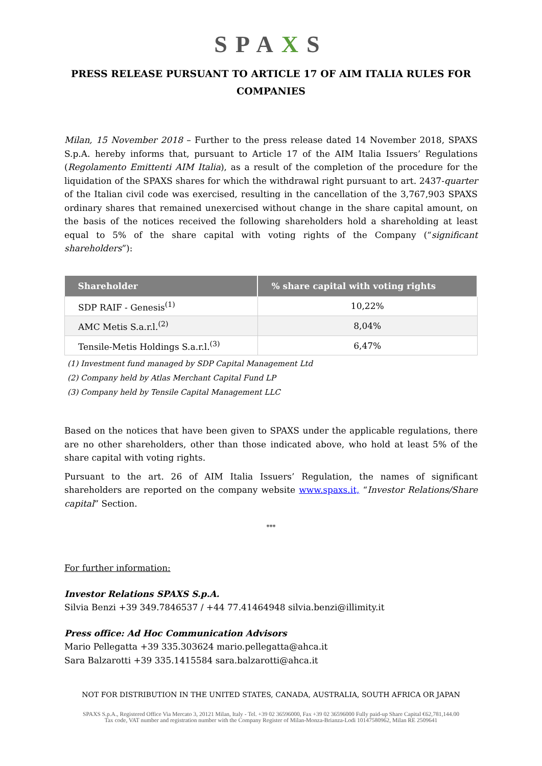SPAXS
PRESS RELEASE PURSUANT TO ARTICLE 17 OF AIM ITALIA RULES FOR
COMPANIES
Milan, 15 November 2018 – Further to the press release dated 14 November 2018, SPAXS S.p.A. hereby informs that, pursuant to Article 17 of the AIM Italia Issuers’ Regulations (Regolamento Emittenti AIM Italia), as a result of the completion of the procedure for the liquidation of the SPAXS shares for which the withdrawal right pursuant to art. 2437-quarter of the Italian civil code was exercised, resulting in the cancellation of the 3,767,903 SPAXS ordinary shares that remained unexercised without change in the share capital amount, on the basis of the notices received the following shareholders hold a shareholding at least equal to 5% of the share capital with voting rights of the Company (“significant shareholders”):
| Shareholder | % share capital with voting rights |
| --- | --- |
| SDP RAIF - Genesis<sup>(1)</sup> | 10,22% |
| AMC Metis S.a.r.l.<sup>(2)</sup> | 8,04% |
| Tensile-Metis Holdings S.a.r.l.<sup>(3)</sup> | 6,47% |
(1) Investment fund managed by SDP Capital Management Ltd
(2) Company held by Atlas Merchant Capital Fund LP
(3) Company held by Tensile Capital Management LLC
Based on the notices that have been given to SPAXS under the applicable regulations, there are no other shareholders, other than those indicated above, who hold at least 5% of the share capital with voting rights.
Pursuant to the art. 26 of AIM Italia Issuers’ Regulation, the names of significant shareholders are reported on the company website www.spaxs.it, “Investor Relations/Share capital” Section.
***
For further information:
Investor Relations SPAXS S.p.A.
Silvia Benzi +39 349.7846537 / +44 77.41464948 silvia.benzi@illimity.it
Press office: Ad Hoc Communication Advisors
Mario Pellegatta +39 335.303624 mario.pellegatta@ahca.it
Sara Balzarotti +39 335.1415584 sara.balzarotti@ahca.it
NOT FOR DISTRIBUTION IN THE UNITED STATES, CANADA, AUSTRALIA, SOUTH AFRICA OR JAPAN
SPAXS S.p.A., Registered Office Via Mercato 3, 20121 Milan, Italy - Tel. +39 02 36596000, Fax +39 02 36596000 Fully paid-up Share Capital €62,781,144.00
Tax code, VAT number and registration number with the Company Register of Milan-Monza-Brianza-Lodi 10147580962, Milan RE 2509641